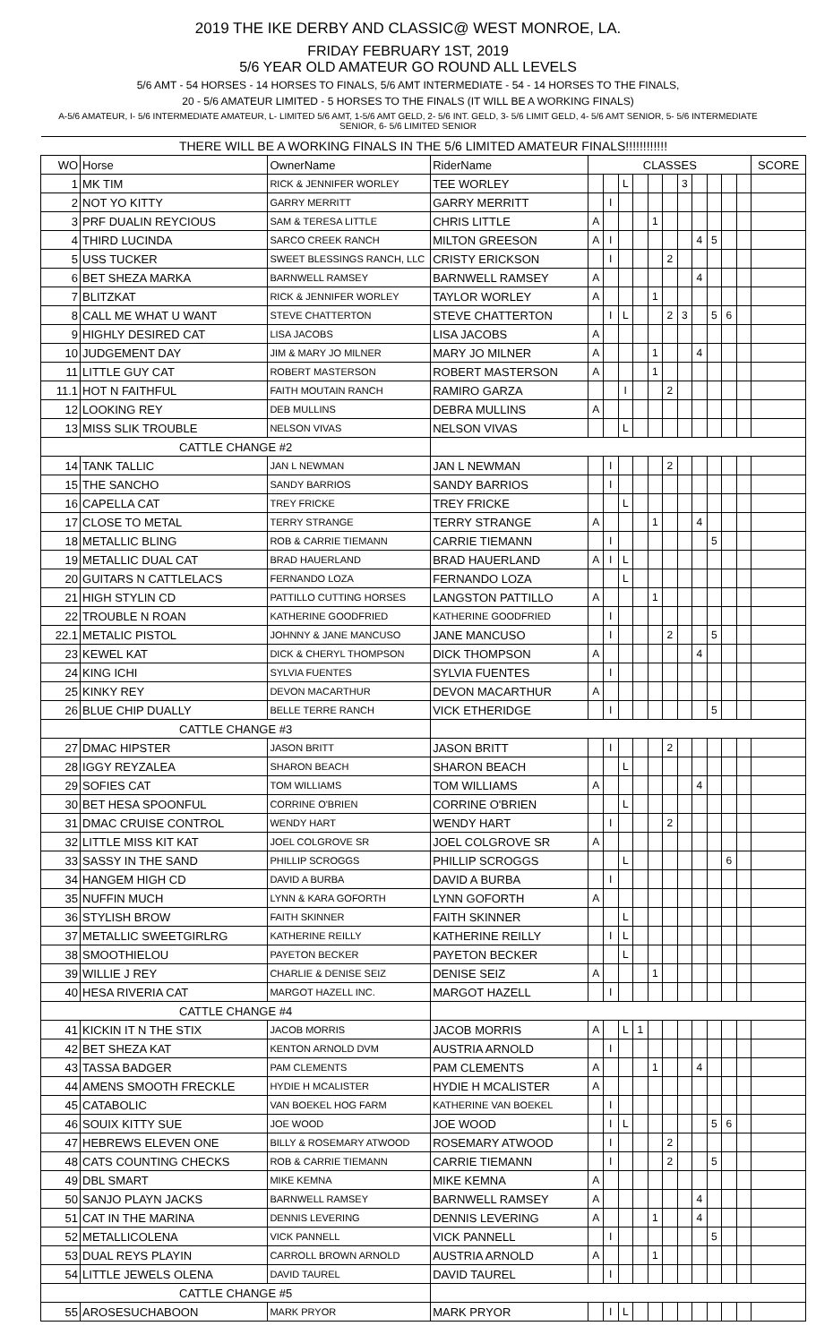2019 THE IKE DERBY AND CLASSIC@ WEST MONROE, LA.
FRIDAY FEBRUARY 1ST, 2019
5/6 YEAR OLD AMATEUR GO ROUND ALL LEVELS
5/6 AMT - 54 HORSES - 14 HORSES TO FINALS, 5/6 AMT INTERMEDIATE - 54 - 14 HORSES TO THE FINALS,
20 - 5/6 AMATEUR LIMITED - 5 HORSES TO THE FINALS (IT WILL BE A WORKING FINALS)
A-5/6 AMATEUR, I- 5/6 INTERMEDIATE AMATEUR, L- LIMITED 5/6 AMT, 1-5/6 AMT GELD, 2- 5/6 INT. GELD, 3- 5/6 LIMIT GELD, 4- 5/6 AMT SENIOR, 5- 5/6 INTERMEDIATE
SENIOR, 6- 5/6 LIMITED SENIOR
| THERE WILL BE A WORKING FINALS IN THE 5/6 LIMITED AMATEUR FINALS!!!!!!!!!!!! | | | | | | | | | | | | | | | |
| WO | Horse | OwnerName | RiderName | CLASSES | | | | | | | | | | | SCORE |
| 1 | MK TIM | RICK & JENNIFER WORLEY | TEE WORLEY | | | L | | | | 3 | | | | | |
| 2 | NOT YO KITTY | GARRY MERRITT | GARRY MERRITT | | I | | | | | | | | | | |
| 3 | PRF DUALIN REYCIOUS | SAM & TERESA LITTLE | CHRIS LITTLE | A | | | | 1 | | | | | | | |
| 4 | THIRD LUCINDA | SARCO CREEK RANCH | MILTON GREESON | A | I | | | | | | 4 | 5 | | | |
| 5 | USS TUCKER | SWEET BLESSINGS RANCH, LLC | CRISTY ERICKSON | | I | | | | 2 | | | | | | |
| 6 | BET SHEZA MARKA | BARNWELL RAMSEY | BARNWELL RAMSEY | A | | | | | | | 4 | | | | |
| 7 | BLITZKAT | RICK & JENNIFER WORLEY | TAYLOR WORLEY | A | | | | 1 | | | | | | | |
| 8 | CALL ME WHAT U WANT | STEVE CHATTERTON | STEVE CHATTERTON | | I | L | | | 2 | 3 | | 5 | 6 | | |
| 9 | HIGHLY DESIRED CAT | LISA JACOBS | LISA JACOBS | A | | | | | | | | | | | |
| 10 | JUDGEMENT DAY | JIM & MARY JO MILNER | MARY JO MILNER | A | | | | 1 | | | 4 | | | | |
| 11 | LITTLE GUY CAT | ROBERT MASTERSON | ROBERT MASTERSON | A | | | | 1 | | | | | | | |
| 11.1 | HOT N FAITHFUL | FAITH MOUTAIN RANCH | RAMIRO GARZA | | | I | | | 2 | | | | | | |
| 12 | LOOKING REY | DEB MULLINS | DEBRA MULLINS | A | | | | | | | | | | | |
| 13 | MISS SLIK TROUBLE | NELSON VIVAS | NELSON VIVAS | | | L | | | | | | | | | |
| CATTLE CHANGE #2 | | | | | | | | | | | | | | | |
| 14 | TANK TALLIC | JAN L NEWMAN | JAN L NEWMAN | | I | | | | 2 | | | | | | |
| 15 | THE SANCHO | SANDY BARRIOS | SANDY BARRIOS | | I | | | | | | | | | | |
| 16 | CAPELLA CAT | TREY FRICKE | TREY FRICKE | | | L | | | | | | | | | |
| 17 | CLOSE TO METAL | TERRY STRANGE | TERRY STRANGE | A | | | | 1 | | | 4 | | | | |
| 18 | METALLIC BLING | ROB & CARRIE TIEMANN | CARRIE TIEMANN | | I | | | | | | | 5 | | | |
| 19 | METALLIC DUAL CAT | BRAD HAUERLAND | BRAD HAUERLAND | A | I | L | | | | | | | | | |
| 20 | GUITARS N CATTLELACS | FERNANDO LOZA | FERNANDO LOZA | | | L | | | | | | | | | |
| 21 | HIGH STYLIN CD | PATTILLO CUTTING HORSES | LANGSTON PATTILLO | A | | | | 1 | | | | | | | |
| 22 | TROUBLE N ROAN | KATHERINE GOODFRIED | KATHERINE GOODFRIED | | I | | | | | | | | | | |
| 22.1 | METALIC PISTOL | JOHNNY & JANE MANCUSO | JANE MANCUSO | | I | | | | 2 | | | 5 | | | |
| 23 | KEWEL KAT | DICK & CHERYL THOMPSON | DICK THOMPSON | A | | | | | | | 4 | | | | |
| 24 | KING ICHI | SYLVIA FUENTES | SYLVIA FUENTES | | I | | | | | | | | | | |
| 25 | KINKY REY | DEVON MACARTHUR | DEVON MACARTHUR | A | | | | | | | | | | | |
| 26 | BLUE CHIP DUALLY | BELLE TERRE RANCH | VICK ETHERIDGE | | I | | | | | | | 5 | | | |
| CATTLE CHANGE #3 | | | | | | | | | | | | | | | |
| 27 | DMAC HIPSTER | JASON BRITT | JASON BRITT | | I | | | | 2 | | | | | | |
| 28 | IGGY REYZALEA | SHARON BEACH | SHARON BEACH | | | L | | | | | | | | | |
| 29 | SOFIES CAT | TOM WILLIAMS | TOM WILLIAMS | A | | | | | | | 4 | | | | |
| 30 | BET HESA SPOONFUL | CORRINE O'BRIEN | CORRINE O'BRIEN | | | L | | | | | | | | | |
| 31 | DMAC CRUISE CONTROL | WENDY HART | WENDY HART | | I | | | | 2 | | | | | | |
| 32 | LITTLE MISS KIT KAT | JOEL COLGROVE SR | JOEL COLGROVE SR | A | | | | | | | | | | | |
| 33 | SASSY IN THE SAND | PHILLIP SCROGGS | PHILLIP SCROGGS | | | L | | | | | | | 6 | | |
| 34 | HANGEM HIGH CD | DAVID A BURBA | DAVID A BURBA | | I | | | | | | | | | | |
| 35 | NUFFIN MUCH | LYNN & KARA GOFORTH | LYNN GOFORTH | A | | | | | | | | | | | |
| 36 | STYLISH BROW | FAITH SKINNER | FAITH SKINNER | | | L | | | | | | | | | |
| 37 | METALLIC SWEETGIRLRG | KATHERINE REILLY | KATHERINE REILLY | | I | L | | | | | | | | | |
| 38 | SMOOTHIELOU | PAYETON BECKER | PAYETON BECKER | | | L | | | | | | | | | |
| 39 | WILLIE J REY | CHARLIE & DENISE SEIZ | DENISE SEIZ | A | | | | 1 | | | | | | | |
| 40 | HESA RIVERIA CAT | MARGOT HAZELL INC. | MARGOT HAZELL | | I | | | | | | | | | | |
| CATTLE CHANGE #4 | | | | | | | | | | | | | | | |
| 41 | KICKIN IT N THE STIX | JACOB MORRIS | JACOB MORRIS | A | | L | 1 | | | | | | | | |
| 42 | BET SHEZA KAT | KENTON ARNOLD DVM | AUSTRIA ARNOLD | | I | | | | | | | | | | |
| 43 | TASSA BADGER | PAM CLEMENTS | PAM CLEMENTS | A | | | | 1 | | | 4 | | | | |
| 44 | AMENS SMOOTH FRECKLE | HYDIE H MCALISTER | HYDIE H MCALISTER | A | | | | | | | | | | | |
| 45 | CATABOLIC | VAN BOEKEL HOG FARM | KATHERINE VAN BOEKEL | | I | | | | | | | | | | |
| 46 | SOUIX KITTY SUE | JOE WOOD | JOE WOOD | | I | L | | | | | | 5 | 6 | | |
| 47 | HEBREWS ELEVEN ONE | BILLY & ROSEMARY ATWOOD | ROSEMARY ATWOOD | | I | | | | 2 | | | | | | |
| 48 | CATS COUNTING CHECKS | ROB & CARRIE TIEMANN | CARRIE TIEMANN | | I | | | | 2 | | | 5 | | | |
| 49 | DBL SMART | MIKE KEMNA | MIKE KEMNA | A | | | | | | | | | | | |
| 50 | SANJO PLAYN JACKS | BARNWELL RAMSEY | BARNWELL RAMSEY | A | | | | | | | 4 | | | | |
| 51 | CAT IN THE MARINA | DENNIS LEVERING | DENNIS LEVERING | A | | | | 1 | | | 4 | | | | |
| 52 | METALLICOLENA | VICK PANNELL | VICK PANNELL | | I | | | | | | | 5 | | | |
| 53 | DUAL REYS PLAYIN | CARROLL BROWN ARNOLD | AUSTRIA ARNOLD | A | | | | 1 | | | | | | | |
| 54 | LITTLE JEWELS OLENA | DAVID TAUREL | DAVID TAUREL | | I | | | | | | | | | | |
| CATTLE CHANGE #5 | | | | | | | | | | | | | | | |
| 55 | AROSESUCHABOON | MARK PRYOR | MARK PRYOR | | I | L | | | | | | | | | |